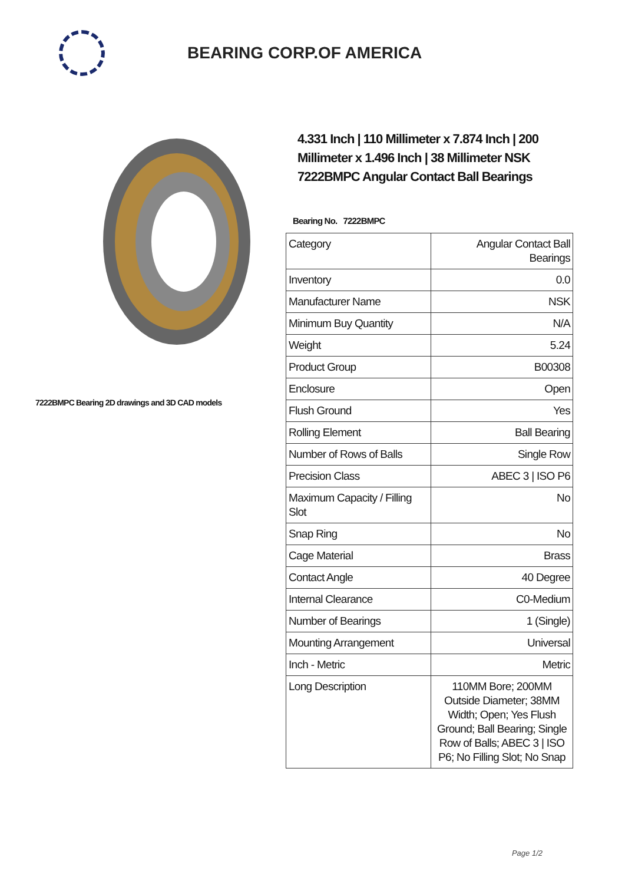BEARING CORP.OF AMERICA
7222BMPC Bearing 2D drawings and 3D CAD models
4.331 Inch | 110 Millimeter x 7.874 Inch | 200 Millimeter x 1.496 Inch | 38 Millimeter NSK 7222BMPC Angular Contact Ball Bearings
Bearing No. 7222BMPC
| Category | Angular Contact Ball Bearings |
| Inventory | 0.0 |
| Manufacturer Name | NSK |
| Minimum Buy Quantity | N/A |
| Weight | 5.24 |
| Product Group | B00308 |
| Enclosure | Open |
| Flush Ground | Yes |
| Rolling Element | Ball Bearing |
| Number of Rows of Balls | Single Row |
| Precision Class | ABEC 3 / ISO P6 |
| Maximum Capacity / Filling Slot | No |
| Snap Ring | No |
| Cage Material | Brass |
| Contact Angle | 40 Degree |
| Internal Clearance | C0-Medium |
| Number of Bearings | 1 (Single) |
| Mounting Arrangement | Universal |
| Inch - Metric | Metric |
| Long Description | 110MM Bore; 200MM Outside Diameter; 38MM Width; Open; Yes Flush Ground; Ball Bearing; Single Row of Balls; ABEC 3 / ISO P6; No Filling Slot; No Snap |
Page 1/2